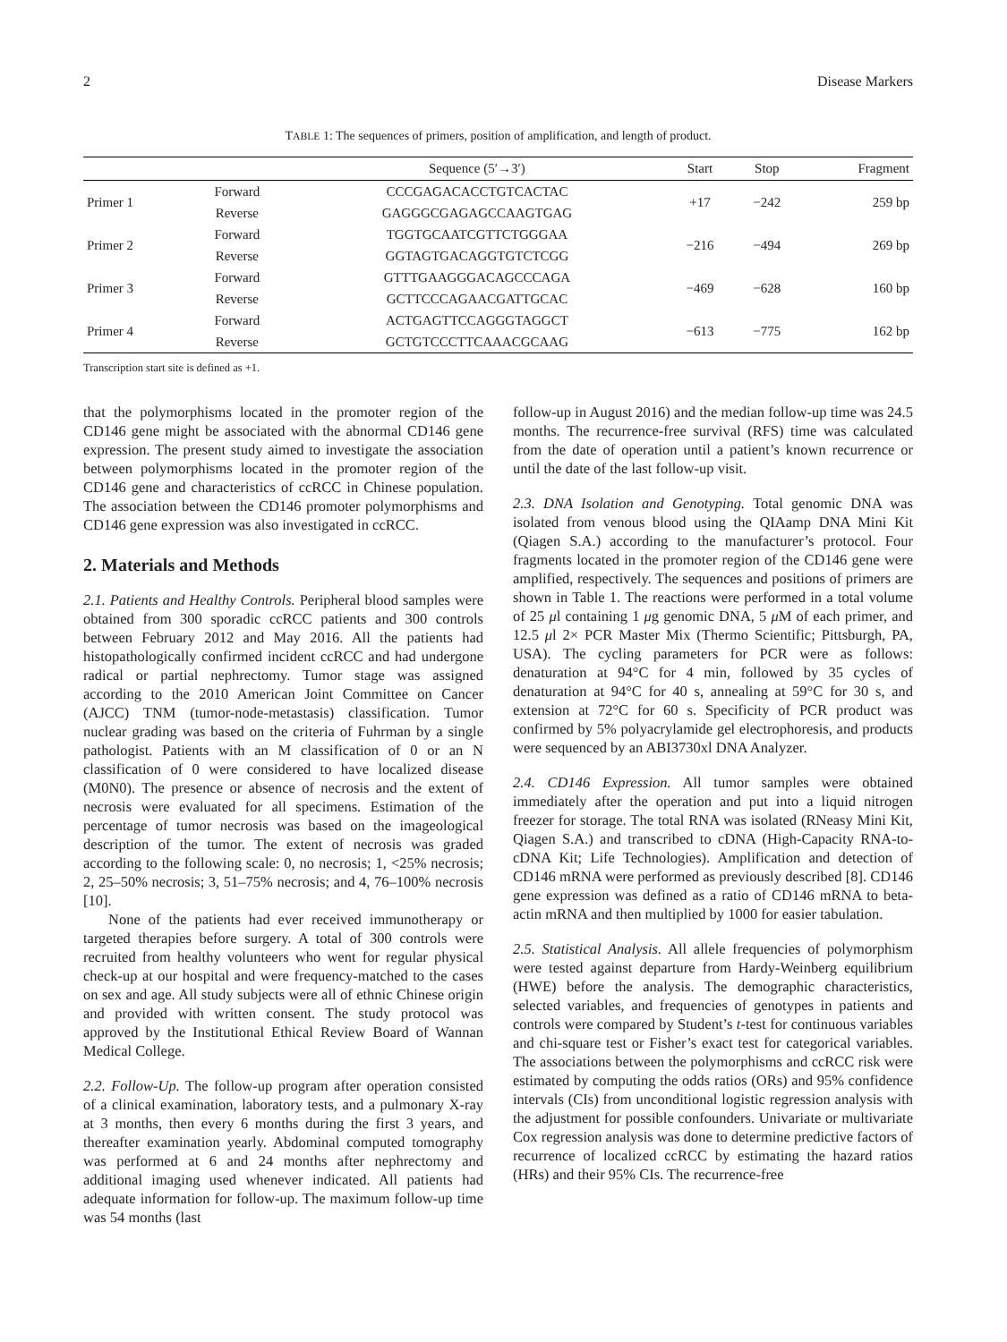2 Disease Markers
TABLE 1: The sequences of primers, position of amplification, and length of product.
| | | Sequence (5′→3′) | Start | Stop | Fragment |
| --- | --- | --- | --- | --- | --- |
| Primer 1 | Forward | CCCGAGACACCTGTCACTAC | +17 | −242 | 259 bp |
| | Reverse | GAGGGCGAGAGCCAAGTGAG | | | |
| Primer 2 | Forward | TGGTGCAATCGTTCTGGGAA | −216 | −494 | 269 bp |
| | Reverse | GGTAGTGACAGGTGTCTCGG | | | |
| Primer 3 | Forward | GTTTGAAGGGACAGCCCAGA | −469 | −628 | 160 bp |
| | Reverse | GCTTCCCAGAACGATTGCAC | | | |
| Primer 4 | Forward | ACTGAGTTCCAGGGTAGGCT | −613 | −775 | 162 bp |
| | Reverse | GCTGTCCCTTCAAACGCAAG | | | |
Transcription start site is defined as +1.
that the polymorphisms located in the promoter region of the CD146 gene might be associated with the abnormal CD146 gene expression. The present study aimed to investigate the association between polymorphisms located in the promoter region of the CD146 gene and characteristics of ccRCC in Chinese population. The association between the CD146 promoter polymorphisms and CD146 gene expression was also investigated in ccRCC.
2. Materials and Methods
2.1. Patients and Healthy Controls. Peripheral blood samples were obtained from 300 sporadic ccRCC patients and 300 controls between February 2012 and May 2016. All the patients had histopathologically confirmed incident ccRCC and had undergone radical or partial nephrectomy. Tumor stage was assigned according to the 2010 American Joint Committee on Cancer (AJCC) TNM (tumor-node-metastasis) classification. Tumor nuclear grading was based on the criteria of Fuhrman by a single pathologist. Patients with an M classification of 0 or an N classification of 0 were considered to have localized disease (M0N0). The presence or absence of necrosis and the extent of necrosis were evaluated for all specimens. Estimation of the percentage of tumor necrosis was based on the imageological description of the tumor. The extent of necrosis was graded according to the following scale: 0, no necrosis; 1, <25% necrosis; 2, 25–50% necrosis; 3, 51–75% necrosis; and 4, 76–100% necrosis [10].
None of the patients had ever received immunotherapy or targeted therapies before surgery. A total of 300 controls were recruited from healthy volunteers who went for regular physical check-up at our hospital and were frequency-matched to the cases on sex and age. All study subjects were all of ethnic Chinese origin and provided with written consent. The study protocol was approved by the Institutional Ethical Review Board of Wannan Medical College.
2.2. Follow-Up. The follow-up program after operation consisted of a clinical examination, laboratory tests, and a pulmonary X-ray at 3 months, then every 6 months during the first 3 years, and thereafter examination yearly. Abdominal computed tomography was performed at 6 and 24 months after nephrectomy and additional imaging used whenever indicated. All patients had adequate information for follow-up. The maximum follow-up time was 54 months (last
follow-up in August 2016) and the median follow-up time was 24.5 months. The recurrence-free survival (RFS) time was calculated from the date of operation until a patient’s known recurrence or until the date of the last follow-up visit.
2.3. DNA Isolation and Genotyping. Total genomic DNA was isolated from venous blood using the QIAamp DNA Mini Kit (Qiagen S.A.) according to the manufacturer’s protocol. Four fragments located in the promoter region of the CD146 gene were amplified, respectively. The sequences and positions of primers are shown in Table 1. The reactions were performed in a total volume of 25 μl containing 1 μg genomic DNA, 5 μ M of each primer, and 12.5 μl 2× PCR Master Mix (Thermo Scientific; Pittsburgh, PA, USA). The cycling parameters for PCR were as follows: denaturation at 94°C for 4 min, followed by 35 cycles of denaturation at 94°C for 40 s, annealing at 59°C for 30 s, and extension at 72°C for 60 s. Specificity of PCR product was confirmed by 5% polyacrylamide gel electrophoresis, and products were sequenced by an ABI3730xl DNA Analyzer.
2.4. CD146 Expression. All tumor samples were obtained immediately after the operation and put into a liquid nitrogen freezer for storage. The total RNA was isolated (RNeasy Mini Kit, Qiagen S.A.) and transcribed to cDNA (High-Capacity RNA-to-cDNA Kit; Life Technologies). Amplification and detection of CD146 mRNA were performed as previously described [8]. CD146 gene expression was defined as a ratio of CD146 mRNA to beta-actin mRNA and then multiplied by 1000 for easier tabulation.
2.5. Statistical Analysis. All allele frequencies of polymorphism were tested against departure from Hardy-Weinberg equilibrium (HWE) before the analysis. The demographic characteristics, selected variables, and frequencies of genotypes in patients and controls were compared by Student’s t-test for continuous variables and chi-square test or Fisher’s exact test for categorical variables. The associations between the polymorphisms and ccRCC risk were estimated by computing the odds ratios (ORs) and 95% confidence intervals (CIs) from unconditional logistic regression analysis with the adjustment for possible confounders. Univariate or multivariate Cox regression analysis was done to determine predictive factors of recurrence of localized ccRCC by estimating the hazard ratios (HRs) and their 95% CIs. The recurrence-free